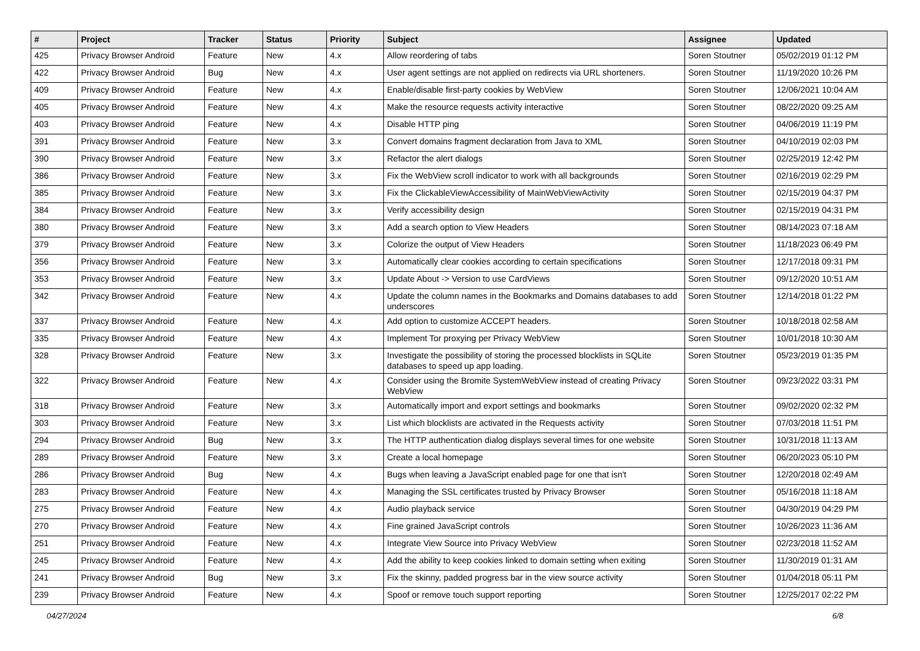| # | Project | Tracker | Status | Priority | Subject | Assignee | Updated |
| --- | --- | --- | --- | --- | --- | --- | --- |
| 425 | Privacy Browser Android | Feature | New | 4.x | Allow reordering of tabs | Soren Stoutner | 05/02/2019 01:12 PM |
| 422 | Privacy Browser Android | Bug | New | 4.x | User agent settings are not applied on redirects via URL shorteners. | Soren Stoutner | 11/19/2020 10:26 PM |
| 409 | Privacy Browser Android | Feature | New | 4.x | Enable/disable first-party cookies by WebView | Soren Stoutner | 12/06/2021 10:04 AM |
| 405 | Privacy Browser Android | Feature | New | 4.x | Make the resource requests activity interactive | Soren Stoutner | 08/22/2020 09:25 AM |
| 403 | Privacy Browser Android | Feature | New | 4.x | Disable HTTP ping | Soren Stoutner | 04/06/2019 11:19 PM |
| 391 | Privacy Browser Android | Feature | New | 3.x | Convert domains fragment declaration from Java to XML | Soren Stoutner | 04/10/2019 02:03 PM |
| 390 | Privacy Browser Android | Feature | New | 3.x | Refactor the alert dialogs | Soren Stoutner | 02/25/2019 12:42 PM |
| 386 | Privacy Browser Android | Feature | New | 3.x | Fix the WebView scroll indicator to work with all backgrounds | Soren Stoutner | 02/16/2019 02:29 PM |
| 385 | Privacy Browser Android | Feature | New | 3.x | Fix the ClickableViewAccessibility of MainWebViewActivity | Soren Stoutner | 02/15/2019 04:37 PM |
| 384 | Privacy Browser Android | Feature | New | 3.x | Verify accessibility design | Soren Stoutner | 02/15/2019 04:31 PM |
| 380 | Privacy Browser Android | Feature | New | 3.x | Add a search option to View Headers | Soren Stoutner | 08/14/2023 07:18 AM |
| 379 | Privacy Browser Android | Feature | New | 3.x | Colorize the output of View Headers | Soren Stoutner | 11/18/2023 06:49 PM |
| 356 | Privacy Browser Android | Feature | New | 3.x | Automatically clear cookies according to certain specifications | Soren Stoutner | 12/17/2018 09:31 PM |
| 353 | Privacy Browser Android | Feature | New | 3.x | Update About -> Version to use CardViews | Soren Stoutner | 09/12/2020 10:51 AM |
| 342 | Privacy Browser Android | Feature | New | 4.x | Update the column names in the Bookmarks and Domains databases to add underscores | Soren Stoutner | 12/14/2018 01:22 PM |
| 337 | Privacy Browser Android | Feature | New | 4.x | Add option to customize ACCEPT headers. | Soren Stoutner | 10/18/2018 02:58 AM |
| 335 | Privacy Browser Android | Feature | New | 4.x | Implement Tor proxying per Privacy WebView | Soren Stoutner | 10/01/2018 10:30 AM |
| 328 | Privacy Browser Android | Feature | New | 3.x | Investigate the possibility of storing the processed blocklists in SQLite databases to speed up app loading. | Soren Stoutner | 05/23/2019 01:35 PM |
| 322 | Privacy Browser Android | Feature | New | 4.x | Consider using the Bromite SystemWebView instead of creating Privacy WebView | Soren Stoutner | 09/23/2022 03:31 PM |
| 318 | Privacy Browser Android | Feature | New | 3.x | Automatically import and export settings and bookmarks | Soren Stoutner | 09/02/2020 02:32 PM |
| 303 | Privacy Browser Android | Feature | New | 3.x | List which blocklists are activated in the Requests activity | Soren Stoutner | 07/03/2018 11:51 PM |
| 294 | Privacy Browser Android | Bug | New | 3.x | The HTTP authentication dialog displays several times for one website | Soren Stoutner | 10/31/2018 11:13 AM |
| 289 | Privacy Browser Android | Feature | New | 3.x | Create a local homepage | Soren Stoutner | 06/20/2023 05:10 PM |
| 286 | Privacy Browser Android | Bug | New | 4.x | Bugs when leaving a JavaScript enabled page for one that isn't | Soren Stoutner | 12/20/2018 02:49 AM |
| 283 | Privacy Browser Android | Feature | New | 4.x | Managing the SSL certificates trusted by Privacy Browser | Soren Stoutner | 05/16/2018 11:18 AM |
| 275 | Privacy Browser Android | Feature | New | 4.x | Audio playback service | Soren Stoutner | 04/30/2019 04:29 PM |
| 270 | Privacy Browser Android | Feature | New | 4.x | Fine grained JavaScript controls | Soren Stoutner | 10/26/2023 11:36 AM |
| 251 | Privacy Browser Android | Feature | New | 4.x | Integrate View Source into Privacy WebView | Soren Stoutner | 02/23/2018 11:52 AM |
| 245 | Privacy Browser Android | Feature | New | 4.x | Add the ability to keep cookies linked to domain setting when exiting | Soren Stoutner | 11/30/2019 01:31 AM |
| 241 | Privacy Browser Android | Bug | New | 3.x | Fix the skinny, padded progress bar in the view source activity | Soren Stoutner | 01/04/2018 05:11 PM |
| 239 | Privacy Browser Android | Feature | New | 4.x | Spoof or remove touch support reporting | Soren Stoutner | 12/25/2017 02:22 PM |
04/27/2024 6/8